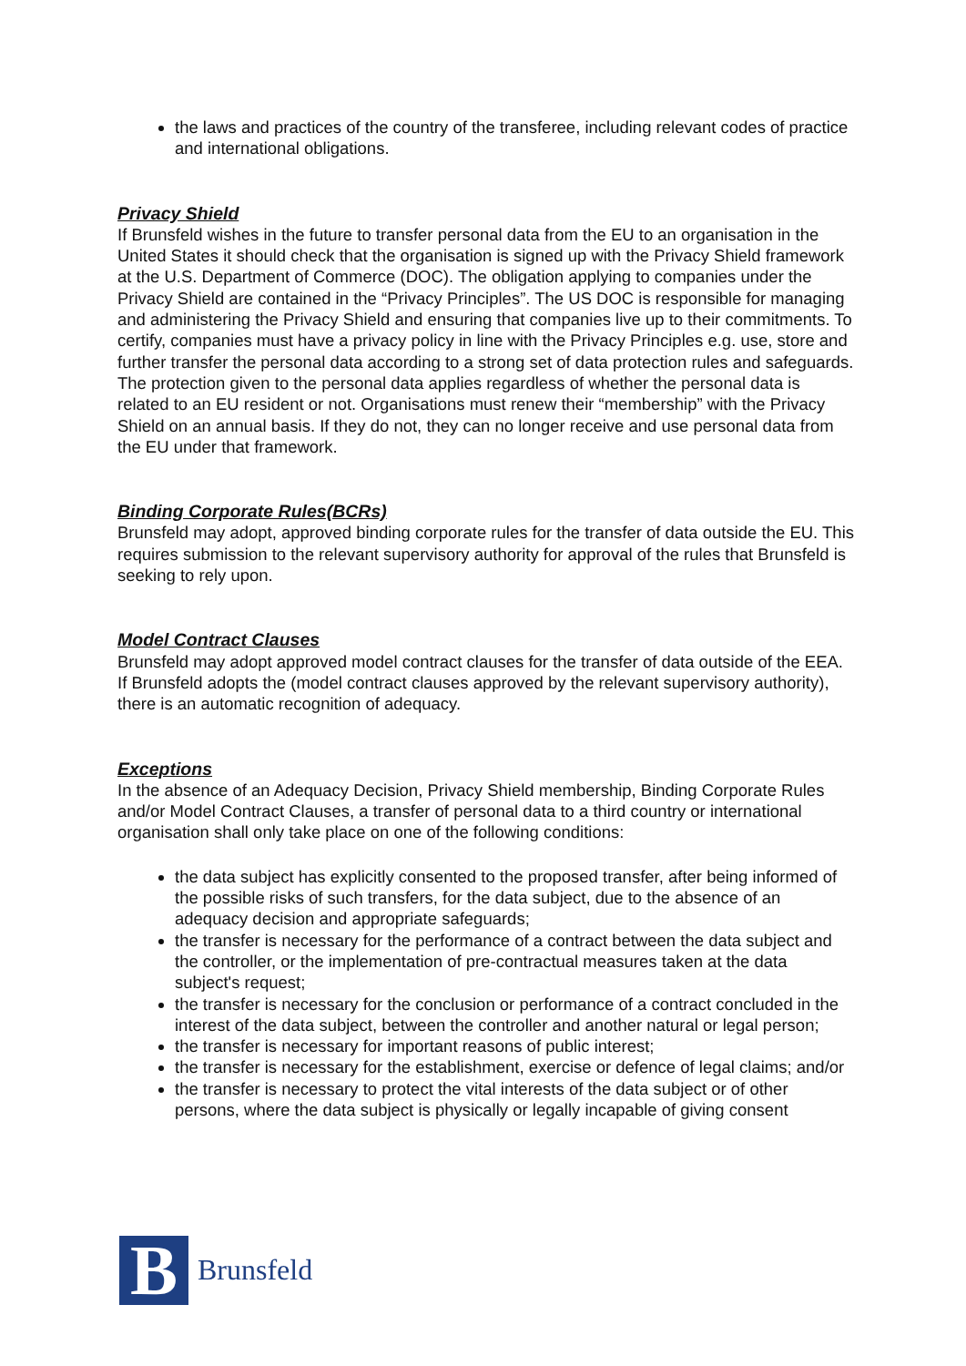the laws and practices of the country of the transferee, including relevant codes of practice and international obligations.
Privacy Shield
If Brunsfeld wishes in the future to transfer personal data from the EU to an organisation in the United States it should check that the organisation is signed up with the Privacy Shield framework at the U.S. Department of Commerce (DOC). The obligation applying to companies under the Privacy Shield are contained in the “Privacy Principles”. The US DOC is responsible for managing and administering the Privacy Shield and ensuring that companies live up to their commitments. To certify, companies must have a privacy policy in line with the Privacy Principles e.g. use, store and further transfer the personal data according to a strong set of data protection rules and safeguards. The protection given to the personal data applies regardless of whether the personal data is related to an EU resident or not. Organisations must renew their “membership” with the Privacy Shield on an annual basis. If they do not, they can no longer receive and use personal data from the EU under that framework.
Binding Corporate Rules(BCRs)
Brunsfeld may adopt, approved binding corporate rules for the transfer of data outside the EU. This requires submission to the relevant supervisory authority for approval of the rules that Brunsfeld is seeking to rely upon.
Model Contract Clauses
Brunsfeld may adopt approved model contract clauses for the transfer of data outside of the EEA. If Brunsfeld adopts the (model contract clauses approved by the relevant supervisory authority), there is an automatic recognition of adequacy.
Exceptions
In the absence of an Adequacy Decision, Privacy Shield membership, Binding Corporate Rules and/or Model Contract Clauses, a transfer of personal data to a third country or international organisation shall only take place on one of the following conditions:
the data subject has explicitly consented to the proposed transfer, after being informed of the possible risks of such transfers, for the data subject, due to the absence of an adequacy decision and appropriate safeguards;
the transfer is necessary for the performance of a contract between the data subject and the controller, or the implementation of pre-contractual measures taken at the data subject's request;
the transfer is necessary for the conclusion or performance of a contract concluded in the interest of the data subject, between the controller and another natural or legal person;
the transfer is necessary for important reasons of public interest;
the transfer is necessary for the establishment, exercise or defence of legal claims; and/or
the transfer is necessary to protect the vital interests of the data subject or of other persons, where the data subject is physically or legally incapable of giving consent
B
Brunsfeld